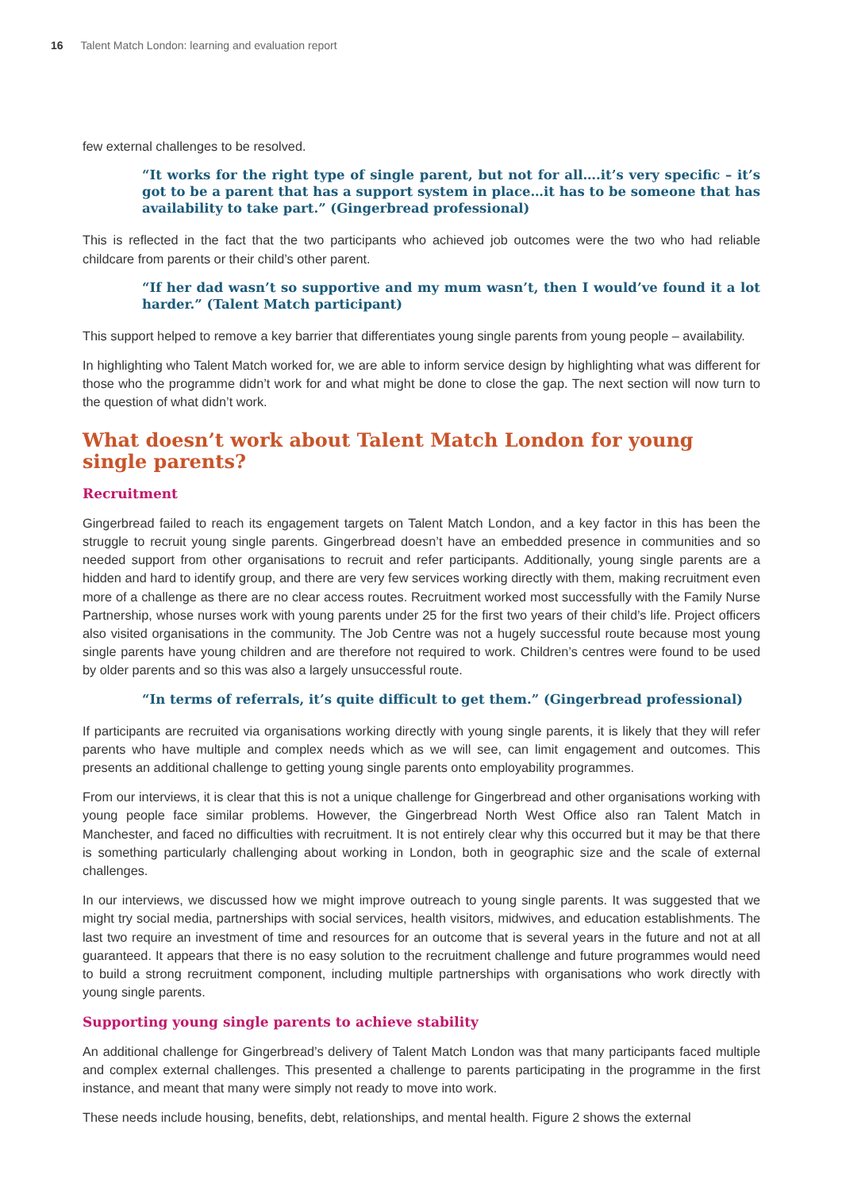16 Talent Match London: learning and evaluation report
few external challenges to be resolved.
“It works for the right type of single parent, but not for all….it’s very specific – it’s got to be a parent that has a support system in place…it has to be someone that has availability to take part.” (Gingerbread professional)
This is reflected in the fact that the two participants who achieved job outcomes were the two who had reliable childcare from parents or their child’s other parent.
“If her dad wasn’t so supportive and my mum wasn’t, then I would’ve found it a lot harder.” (Talent Match participant)
This support helped to remove a key barrier that differentiates young single parents from young people – availability.
In highlighting who Talent Match worked for, we are able to inform service design by highlighting what was different for those who the programme didn’t work for and what might be done to close the gap. The next section will now turn to the question of what didn’t work.
What doesn’t work about Talent Match London for young single parents?
Recruitment
Gingerbread failed to reach its engagement targets on Talent Match London, and a key factor in this has been the struggle to recruit young single parents. Gingerbread doesn’t have an embedded presence in communities and so needed support from other organisations to recruit and refer participants. Additionally, young single parents are a hidden and hard to identify group, and there are very few services working directly with them, making recruitment even more of a challenge as there are no clear access routes. Recruitment worked most successfully with the Family Nurse Partnership, whose nurses work with young parents under 25 for the first two years of their child’s life. Project officers also visited organisations in the community. The Job Centre was not a hugely successful route because most young single parents have young children and are therefore not required to work. Children’s centres were found to be used by older parents and so this was also a largely unsuccessful route.
“In terms of referrals, it’s quite difficult to get them.” (Gingerbread professional)
If participants are recruited via organisations working directly with young single parents, it is likely that they will refer parents who have multiple and complex needs which as we will see, can limit engagement and outcomes. This presents an additional challenge to getting young single parents onto employability programmes.
From our interviews, it is clear that this is not a unique challenge for Gingerbread and other organisations working with young people face similar problems. However, the Gingerbread North West Office also ran Talent Match in Manchester, and faced no difficulties with recruitment. It is not entirely clear why this occurred but it may be that there is something particularly challenging about working in London, both in geographic size and the scale of external challenges.
In our interviews, we discussed how we might improve outreach to young single parents. It was suggested that we might try social media, partnerships with social services, health visitors, midwives, and education establishments. The last two require an investment of time and resources for an outcome that is several years in the future and not at all guaranteed. It appears that there is no easy solution to the recruitment challenge and future programmes would need to build a strong recruitment component, including multiple partnerships with organisations who work directly with young single parents.
Supporting young single parents to achieve stability
An additional challenge for Gingerbread’s delivery of Talent Match London was that many participants faced multiple and complex external challenges. This presented a challenge to parents participating in the programme in the first instance, and meant that many were simply not ready to move into work.
These needs include housing, benefits, debt, relationships, and mental health. Figure 2 shows the external